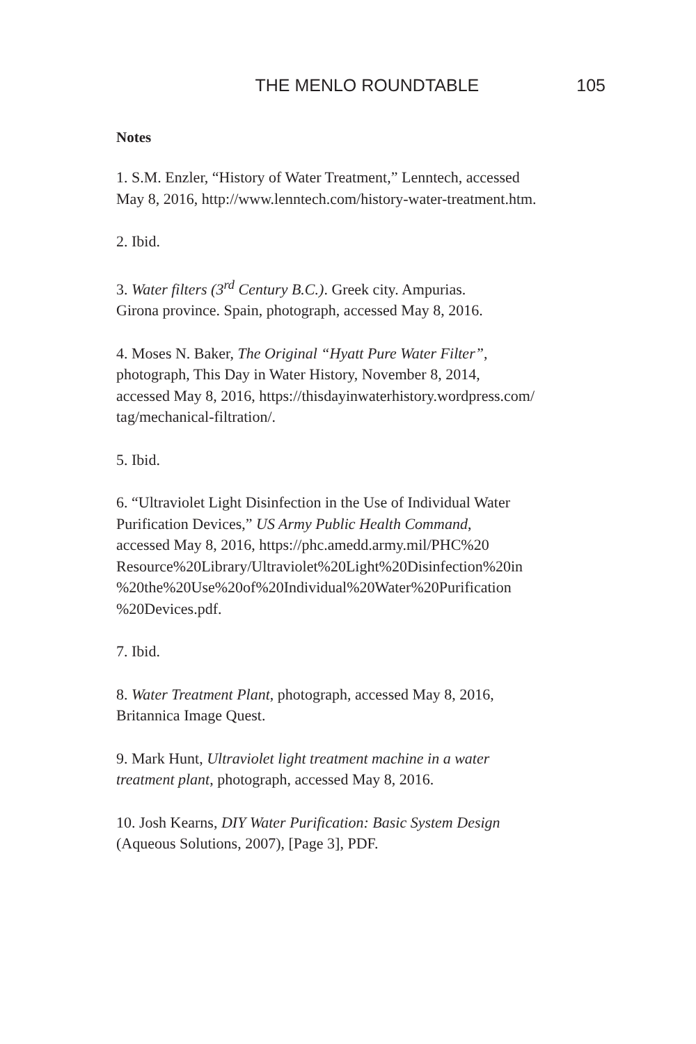THE MENLO ROUNDTABLE 105
Notes
1. S.M. Enzler, “History of Water Treatment,” Lenntech, accessed
May 8, 2016, http://www.lenntech.com/history-water-treatment.htm.
2. Ibid.
3. Water filters (3<sup>rd</sup> Century B.C.). Greek city. Ampurias.
Girona province. Spain, photograph, accessed May 8, 2016.
4. Moses N. Baker, The Original “Hyatt Pure Water Filter”,
photograph, This Day in Water History, November 8, 2014,
accessed May 8, 2016, https://thisdayinwaterhistory.wordpress.com/
tag/mechanical-filtration/.
5. Ibid.
6. “Ultraviolet Light Disinfection in the Use of Individual Water
Purification Devices,” US Army Public Health Command,
accessed May 8, 2016, https://phc.amedd.army.mil/PHC%20
Resource%20Library/Ultraviolet%20Light%20Disinfection%20in
%20the%20Use%20of%20Individual%20Water%20Purification
%20Devices.pdf.
7. Ibid.
8. Water Treatment Plant, photograph, accessed May 8, 2016,
Britannica Image Quest.
9. Mark Hunt, Ultraviolet light treatment machine in a water
treatment plant, photograph, accessed May 8, 2016.
10. Josh Kearns, DIY Water Purification: Basic System Design
(Aqueous Solutions, 2007), [Page 3], PDF.